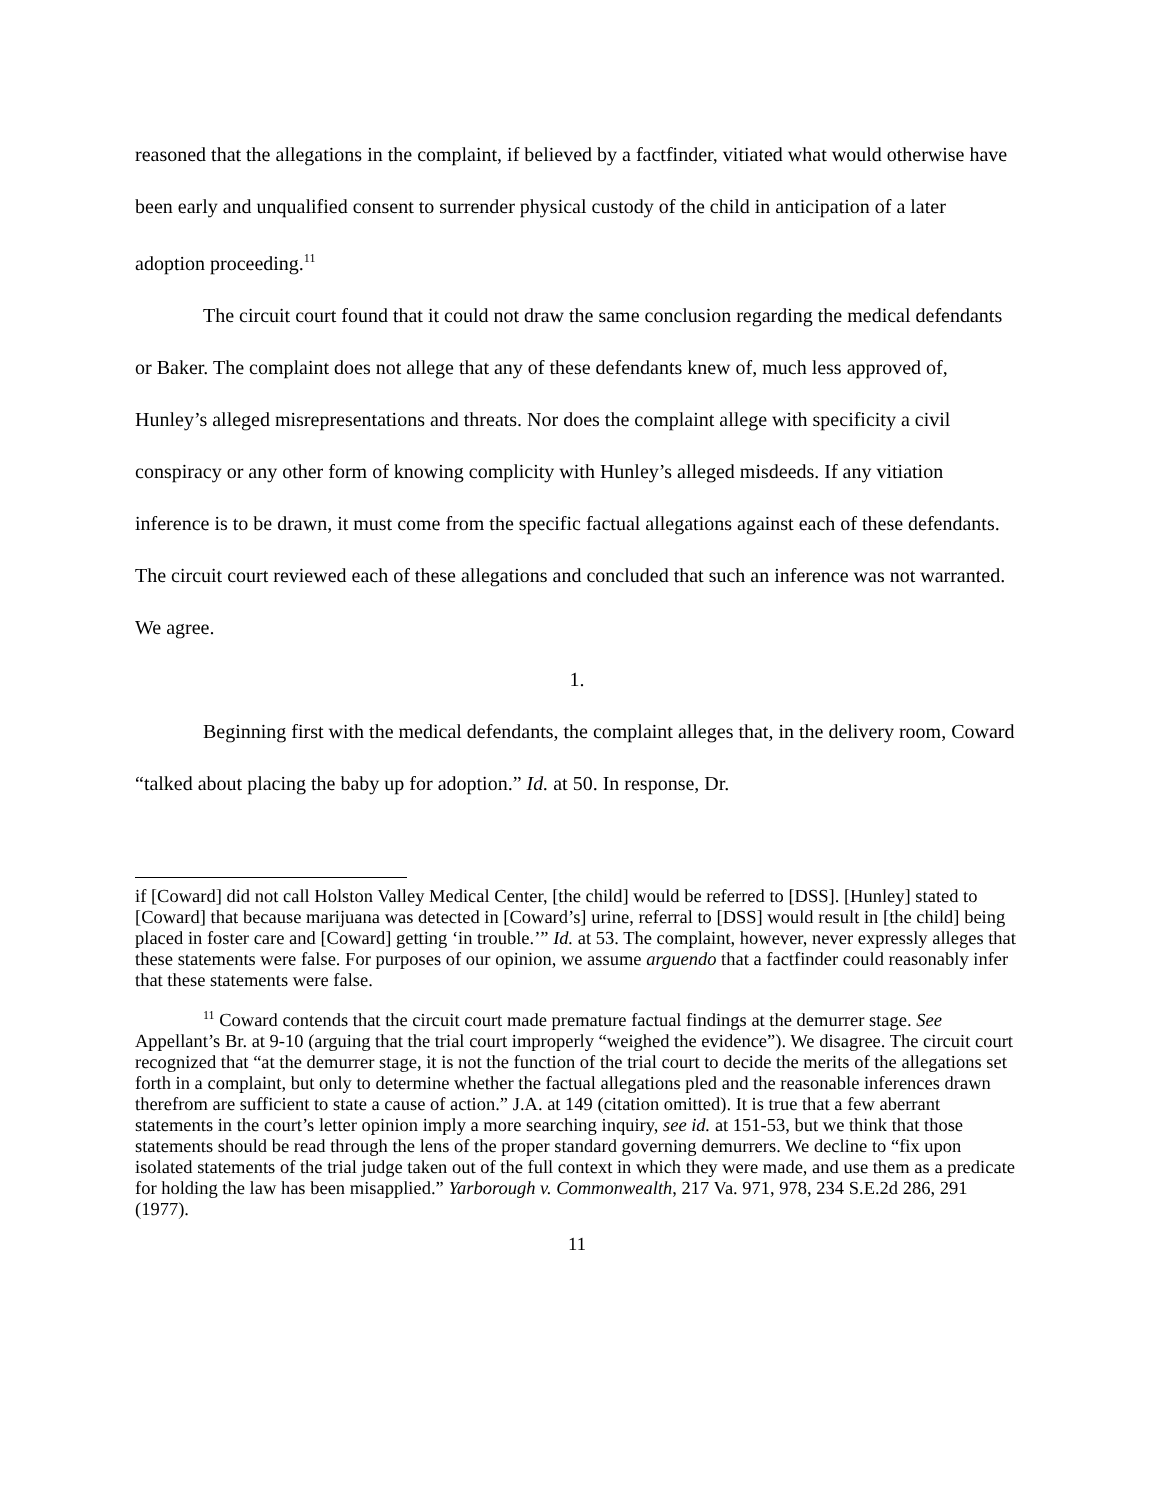reasoned that the allegations in the complaint, if believed by a factfinder, vitiated what would otherwise have been early and unqualified consent to surrender physical custody of the child in anticipation of a later adoption proceeding.<sup>11</sup>
The circuit court found that it could not draw the same conclusion regarding the medical defendants or Baker. The complaint does not allege that any of these defendants knew of, much less approved of, Hunley’s alleged misrepresentations and threats. Nor does the complaint allege with specificity a civil conspiracy or any other form of knowing complicity with Hunley’s alleged misdeeds. If any vitiation inference is to be drawn, it must come from the specific factual allegations against each of these defendants. The circuit court reviewed each of these allegations and concluded that such an inference was not warranted. We agree.
1.
Beginning first with the medical defendants, the complaint alleges that, in the delivery room, Coward “talked about placing the baby up for adoption.” Id. at 50. In response, Dr.
if [Coward] did not call Holston Valley Medical Center, [the child] would be referred to [DSS]. [Hunley] stated to [Coward] that because marijuana was detected in [Coward’s] urine, referral to [DSS] would result in [the child] being placed in foster care and [Coward] getting ‘in trouble.’” Id. at 53. The complaint, however, never expressly alleges that these statements were false. For purposes of our opinion, we assume arguendo that a factfinder could reasonably infer that these statements were false.
<sup>11</sup> Coward contends that the circuit court made premature factual findings at the demurrer stage. See Appellant’s Br. at 9-10 (arguing that the trial court improperly “weighed the evidence”). We disagree. The circuit court recognized that “at the demurrer stage, it is not the function of the trial court to decide the merits of the allegations set forth in a complaint, but only to determine whether the factual allegations pled and the reasonable inferences drawn therefrom are sufficient to state a cause of action.” J.A. at 149 (citation omitted). It is true that a few aberrant statements in the court’s letter opinion imply a more searching inquiry, see id. at 151-53, but we think that those statements should be read through the lens of the proper standard governing demurrers. We decline to “fix upon isolated statements of the trial judge taken out of the full context in which they were made, and use them as a predicate for holding the law has been misapplied.” Yarborough v. Commonwealth, 217 Va. 971, 978, 234 S.E.2d 286, 291 (1977).
11